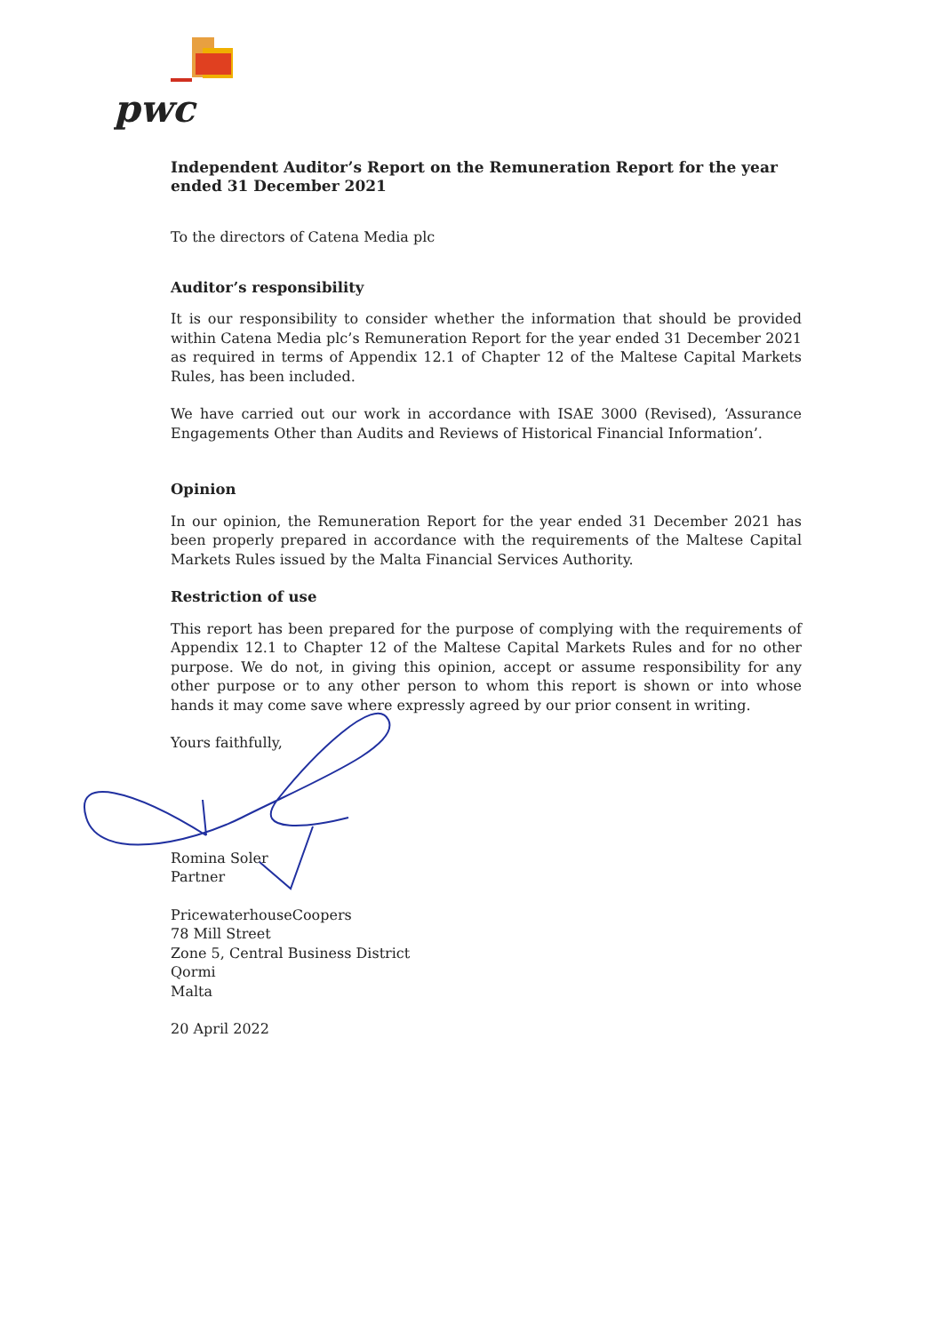pwc
Independent Auditor’s Report on the Remuneration Report for the year ended 31 December 2021
To the directors of Catena Media plc
Auditor’s responsibility
It is our responsibility to consider whether the information that should be provided within Catena Media plc’s Remuneration Report for the year ended 31 December 2021 as required in terms of Appendix 12.1 of Chapter 12 of the Maltese Capital Markets Rules, has been included.
We have carried out our work in accordance with ISAE 3000 (Revised), ‘Assurance Engagements Other than Audits and Reviews of Historical Financial Information’.
Opinion
In our opinion, the Remuneration Report for the year ended 31 December 2021 has been properly prepared in accordance with the requirements of the Maltese Capital Markets Rules issued by the Malta Financial Services Authority.
Restriction of use
This report has been prepared for the purpose of complying with the requirements of Appendix 12.1 to Chapter 12 of the Maltese Capital Markets Rules and for no other purpose. We do not, in giving this opinion, accept or assume responsibility for any other purpose or to any other person to whom this report is shown or into whose hands it may come save where expressly agreed by our prior consent in writing.
Yours faithfully,
Romina Soler
Partner
PricewaterhouseCoopers
78 Mill Street
Zone 5, Central Business District
Qormi
Malta
20 April 2022